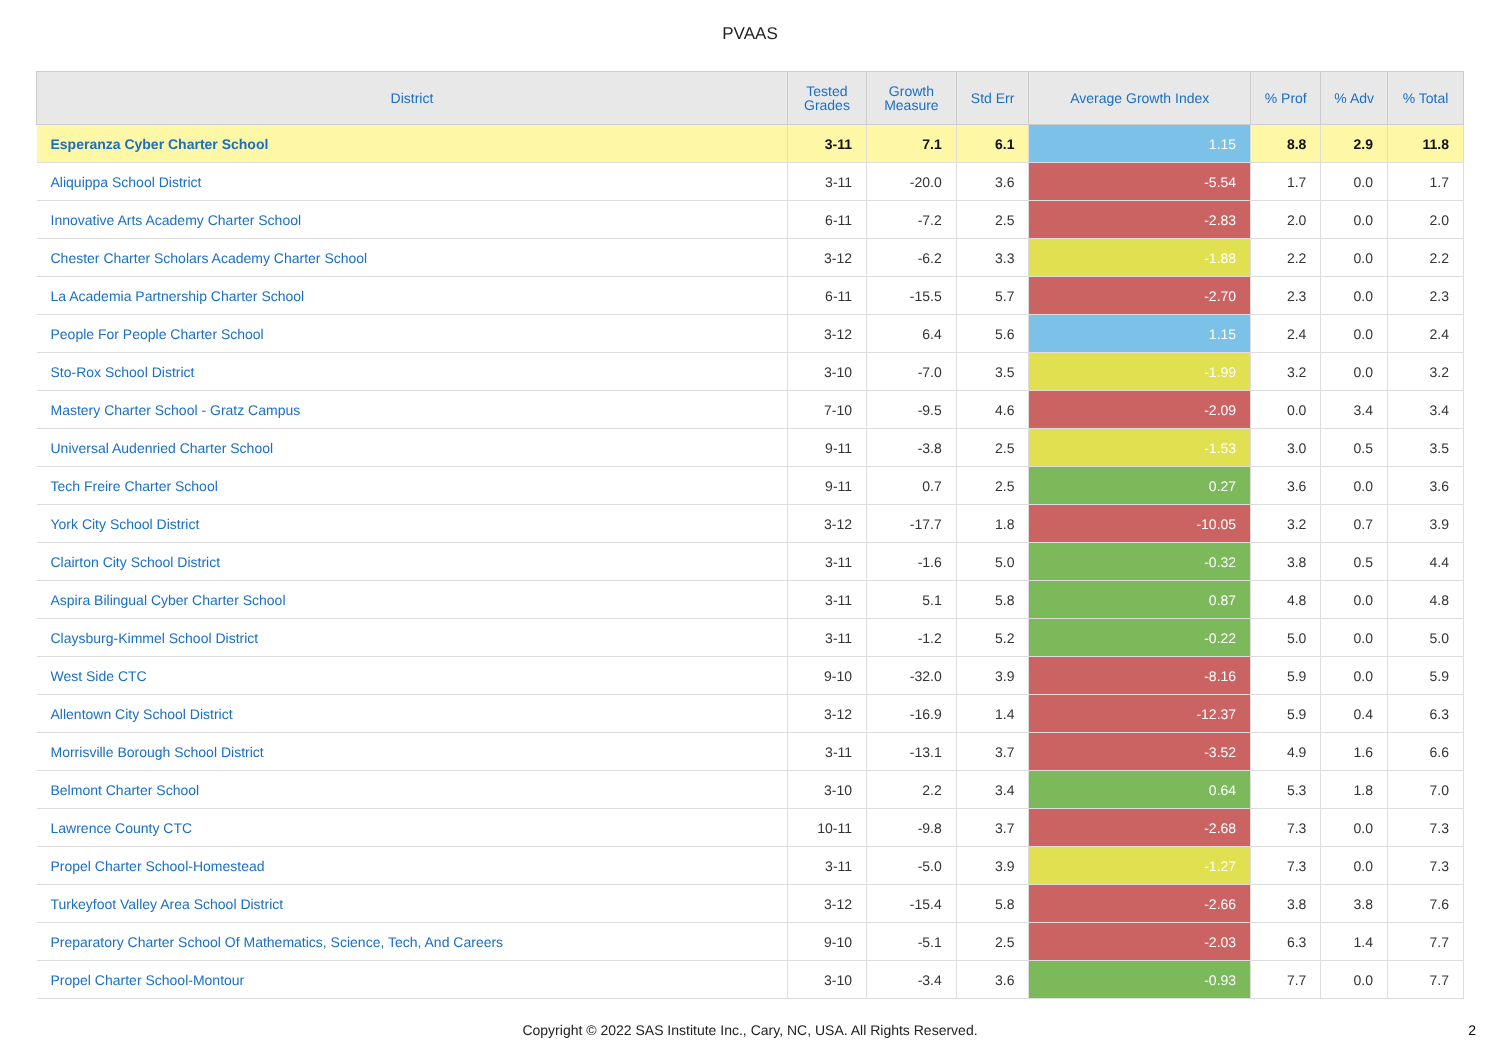PVAAS
| District | Tested Grades | Growth Measure | Std Err | Average Growth Index | % Prof | % Adv | % Total |
| --- | --- | --- | --- | --- | --- | --- | --- |
| Esperanza Cyber Charter School | 3-11 | 7.1 | 6.1 | 1.15 | 8.8 | 2.9 | 11.8 |
| Aliquippa School District | 3-11 | -20.0 | 3.6 | -5.54 | 1.7 | 0.0 | 1.7 |
| Innovative Arts Academy Charter School | 6-11 | -7.2 | 2.5 | -2.83 | 2.0 | 0.0 | 2.0 |
| Chester Charter Scholars Academy Charter School | 3-12 | -6.2 | 3.3 | -1.88 | 2.2 | 0.0 | 2.2 |
| La Academia Partnership Charter School | 6-11 | -15.5 | 5.7 | -2.70 | 2.3 | 0.0 | 2.3 |
| People For People Charter School | 3-12 | 6.4 | 5.6 | 1.15 | 2.4 | 0.0 | 2.4 |
| Sto-Rox School District | 3-10 | -7.0 | 3.5 | -1.99 | 3.2 | 0.0 | 3.2 |
| Mastery Charter School - Gratz Campus | 7-10 | -9.5 | 4.6 | -2.09 | 0.0 | 3.4 | 3.4 |
| Universal Audenried Charter School | 9-11 | -3.8 | 2.5 | -1.53 | 3.0 | 0.5 | 3.5 |
| Tech Freire Charter School | 9-11 | 0.7 | 2.5 | 0.27 | 3.6 | 0.0 | 3.6 |
| York City School District | 3-12 | -17.7 | 1.8 | -10.05 | 3.2 | 0.7 | 3.9 |
| Clairton City School District | 3-11 | -1.6 | 5.0 | -0.32 | 3.8 | 0.5 | 4.4 |
| Aspira Bilingual Cyber Charter School | 3-11 | 5.1 | 5.8 | 0.87 | 4.8 | 0.0 | 4.8 |
| Claysburg-Kimmel School District | 3-11 | -1.2 | 5.2 | -0.22 | 5.0 | 0.0 | 5.0 |
| West Side CTC | 9-10 | -32.0 | 3.9 | -8.16 | 5.9 | 0.0 | 5.9 |
| Allentown City School District | 3-12 | -16.9 | 1.4 | -12.37 | 5.9 | 0.4 | 6.3 |
| Morrisville Borough School District | 3-11 | -13.1 | 3.7 | -3.52 | 4.9 | 1.6 | 6.6 |
| Belmont Charter School | 3-10 | 2.2 | 3.4 | 0.64 | 5.3 | 1.8 | 7.0 |
| Lawrence County CTC | 10-11 | -9.8 | 3.7 | -2.68 | 7.3 | 0.0 | 7.3 |
| Propel Charter School-Homestead | 3-11 | -5.0 | 3.9 | -1.27 | 7.3 | 0.0 | 7.3 |
| Turkeyfoot Valley Area School District | 3-12 | -15.4 | 5.8 | -2.66 | 3.8 | 3.8 | 7.6 |
| Preparatory Charter School Of Mathematics, Science, Tech, And Careers | 9-10 | -5.1 | 2.5 | -2.03 | 6.3 | 1.4 | 7.7 |
| Propel Charter School-Montour | 3-10 | -3.4 | 3.6 | -0.93 | 7.7 | 0.0 | 7.7 |
Copyright © 2022 SAS Institute Inc., Cary, NC, USA. All Rights Reserved.
2